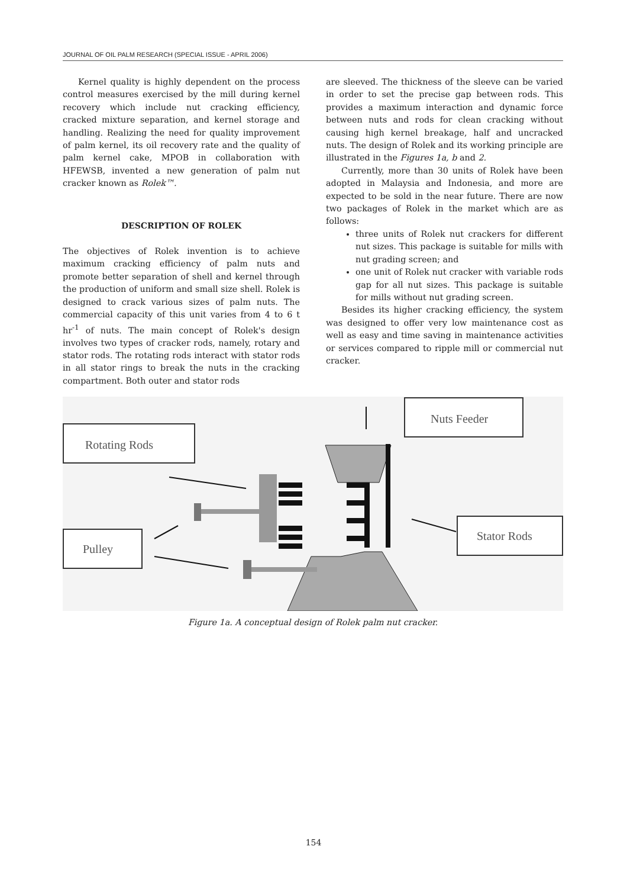JOURNAL OF OIL PALM RESEARCH (SPECIAL ISSUE - APRIL 2006)
Kernel quality is highly dependent on the process control measures exercised by the mill during kernel recovery which include nut cracking efficiency, cracked mixture separation, and kernel storage and handling. Realizing the need for quality improvement of palm kernel, its oil recovery rate and the quality of palm kernel cake, MPOB in collaboration with HFEWSB, invented a new generation of palm nut cracker known as Rolek™.
DESCRIPTION OF ROLEK
The objectives of Rolek invention is to achieve maximum cracking efficiency of palm nuts and promote better separation of shell and kernel through the production of uniform and small size shell. Rolek is designed to crack various sizes of palm nuts. The commercial capacity of this unit varies from 4 to 6 t hr<sup>-1</sup> of nuts. The main concept of Rolek's design involves two types of cracker rods, namely, rotary and stator rods. The rotating rods interact with stator rods in all stator rings to break the nuts in the cracking compartment. Both outer and stator rods
are sleeved. The thickness of the sleeve can be varied in order to set the precise gap between rods. This provides a maximum interaction and dynamic force between nuts and rods for clean cracking without causing high kernel breakage, half and uncracked nuts. The design of Rolek and its working principle are illustrated in the Figures 1a, b and 2.
Currently, more than 30 units of Rolek have been adopted in Malaysia and Indonesia, and more are expected to be sold in the near future. There are now two packages of Rolek in the market which are as follows:
three units of Rolek nut crackers for different nut sizes. This package is suitable for mills with nut grading screen; and
one unit of Rolek nut cracker with variable rods gap for all nut sizes. This package is suitable for mills without nut grading screen.
Besides its higher cracking efficiency, the system was designed to offer very low maintenance cost as well as easy and time saving in maintenance activities or services compared to ripple mill or commercial nut cracker.
Rotating Rods
Nuts Feeder
Pulley
Stator Rods
Figure 1a. A conceptual design of Rolek palm nut cracker.
154